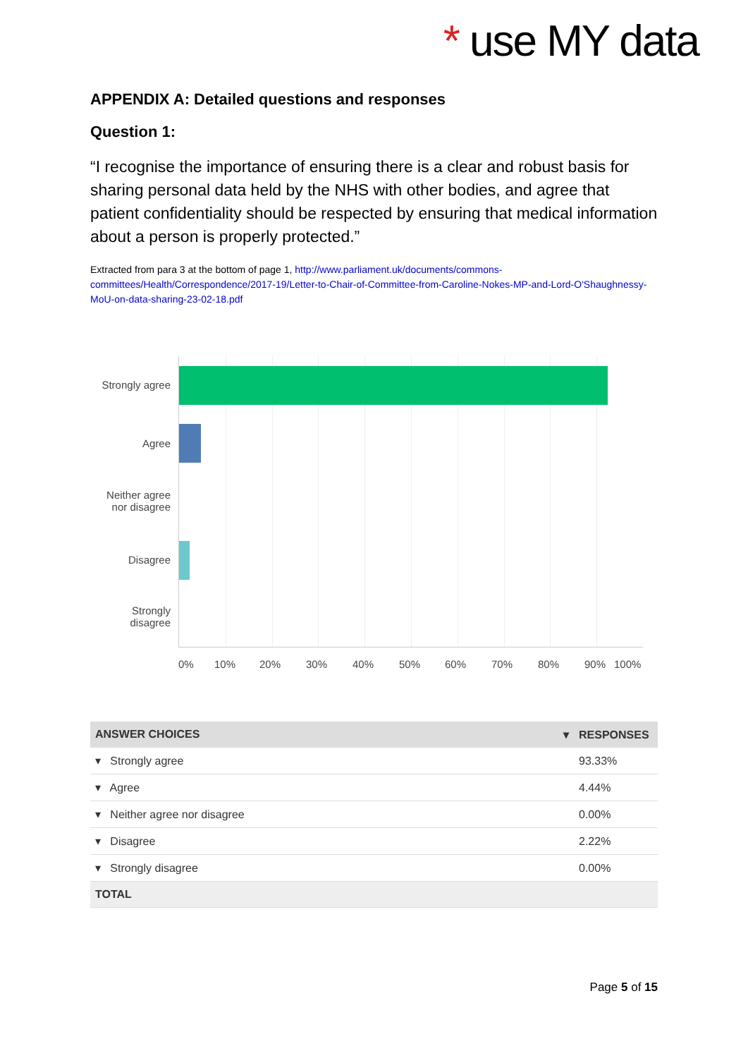* use MY data
APPENDIX A: Detailed questions and responses
Question 1:
“I recognise the importance of ensuring there is a clear and robust basis for sharing personal data held by the NHS with other bodies, and agree that patient confidentiality should be respected by ensuring that medical information about a person is properly protected.”
Extracted from para 3 at the bottom of page 1, http://www.parliament.uk/documents/commons-committees/Health/Correspondence/2017-19/Letter-to-Chair-of-Committee-from-Caroline-Nokes-MP-and-Lord-O'Shaughnessy-MoU-on-data-sharing-23-02-18.pdf
Strongly agree
Agree
Neither agree nor disagree
Disagree
Strongly disagree
0% 10% 20% 30% 40% 50% 60% 70% 80% 90% 100%
| ANSWER CHOICES ▾ | RESPONSES |
| --- | --- |
| ▾ Strongly agree | 93.33% |
| ▾ Agree | 4.44% |
| ▾ Neither agree nor disagree | 0.00% |
| ▾ Disagree | 2.22% |
| ▾ Strongly disagree | 0.00% |
| TOTAL | |
Page 5 of 15